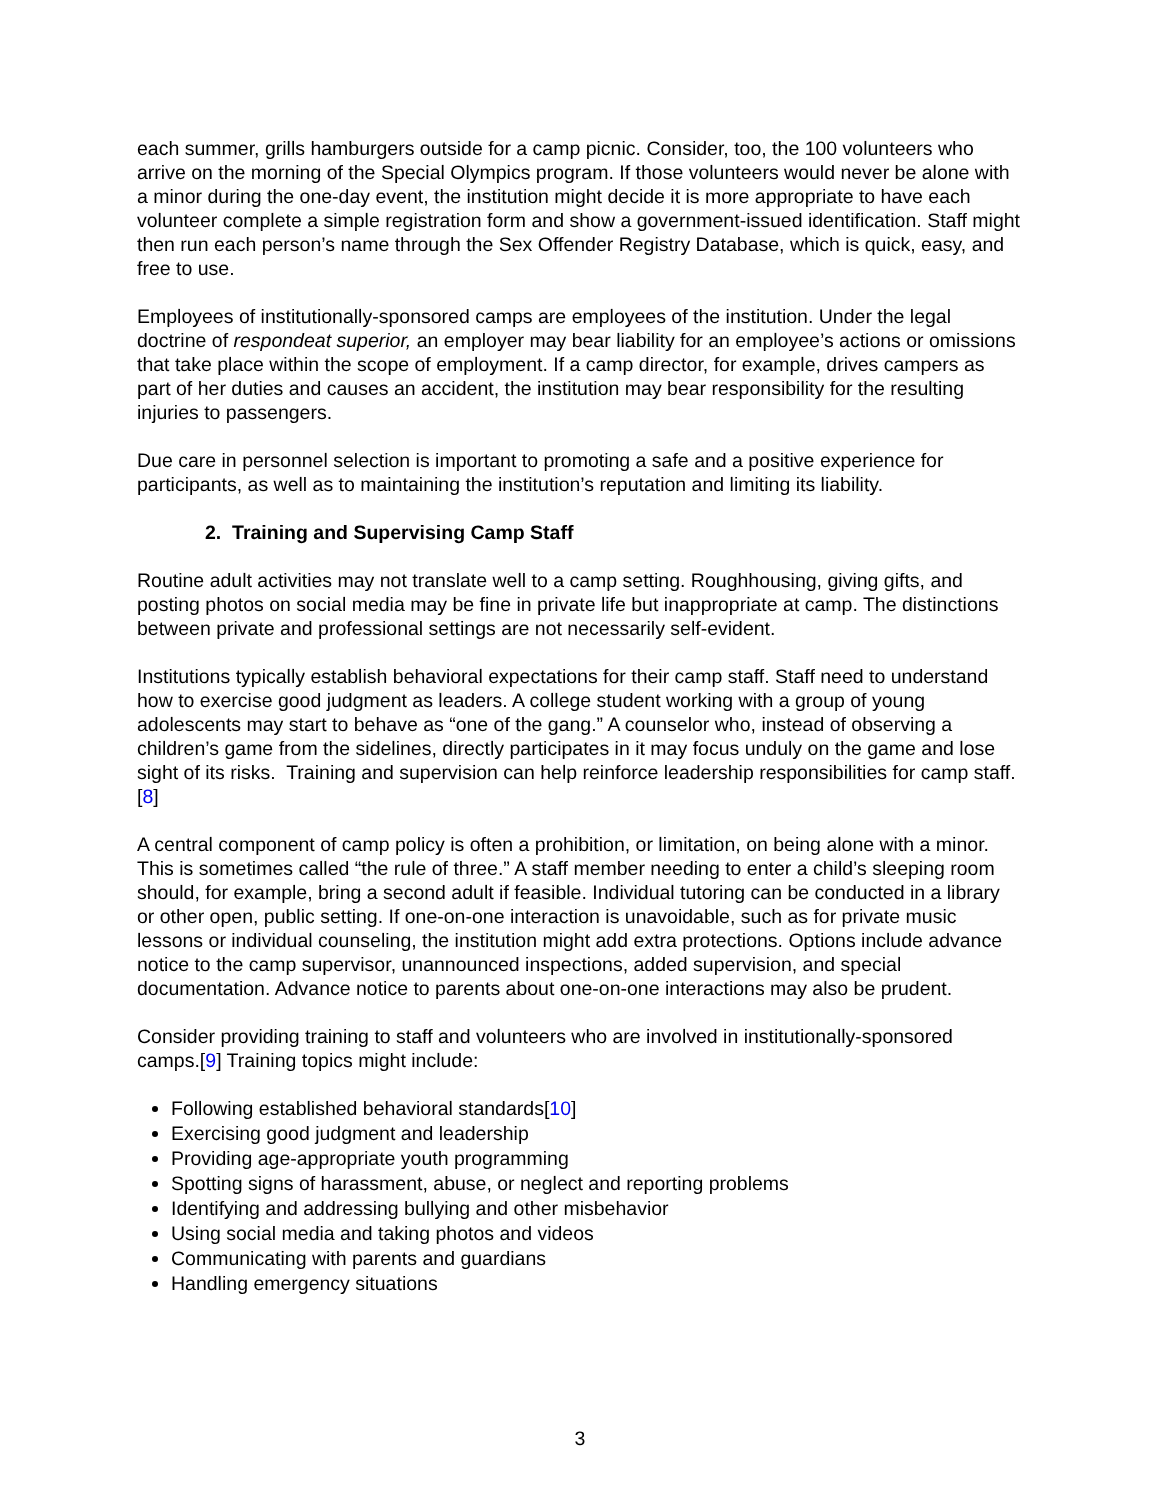each summer, grills hamburgers outside for a camp picnic. Consider, too, the 100 volunteers who arrive on the morning of the Special Olympics program. If those volunteers would never be alone with a minor during the one-day event, the institution might decide it is more appropriate to have each volunteer complete a simple registration form and show a government-issued identification. Staff might then run each person’s name through the Sex Offender Registry Database, which is quick, easy, and free to use.
Employees of institutionally-sponsored camps are employees of the institution. Under the legal doctrine of respondeat superior, an employer may bear liability for an employee’s actions or omissions that take place within the scope of employment. If a camp director, for example, drives campers as part of her duties and causes an accident, the institution may bear responsibility for the resulting injuries to passengers.
Due care in personnel selection is important to promoting a safe and a positive experience for participants, as well as to maintaining the institution’s reputation and limiting its liability.
2. Training and Supervising Camp Staff
Routine adult activities may not translate well to a camp setting. Roughhousing, giving gifts, and posting photos on social media may be fine in private life but inappropriate at camp. The distinctions between private and professional settings are not necessarily self-evident.
Institutions typically establish behavioral expectations for their camp staff. Staff need to understand how to exercise good judgment as leaders. A college student working with a group of young adolescents may start to behave as “one of the gang.” A counselor who, instead of observing a children’s game from the sidelines, directly participates in it may focus unduly on the game and lose sight of its risks. Training and supervision can help reinforce leadership responsibilities for camp staff.[8]
A central component of camp policy is often a prohibition, or limitation, on being alone with a minor. This is sometimes called “the rule of three.” A staff member needing to enter a child’s sleeping room should, for example, bring a second adult if feasible. Individual tutoring can be conducted in a library or other open, public setting. If one-on-one interaction is unavoidable, such as for private music lessons or individual counseling, the institution might add extra protections. Options include advance notice to the camp supervisor, unannounced inspections, added supervision, and special documentation. Advance notice to parents about one-on-one interactions may also be prudent.
Consider providing training to staff and volunteers who are involved in institutionally-sponsored camps.[9] Training topics might include:
Following established behavioral standards[10]
Exercising good judgment and leadership
Providing age-appropriate youth programming
Spotting signs of harassment, abuse, or neglect and reporting problems
Identifying and addressing bullying and other misbehavior
Using social media and taking photos and videos
Communicating with parents and guardians
Handling emergency situations
3